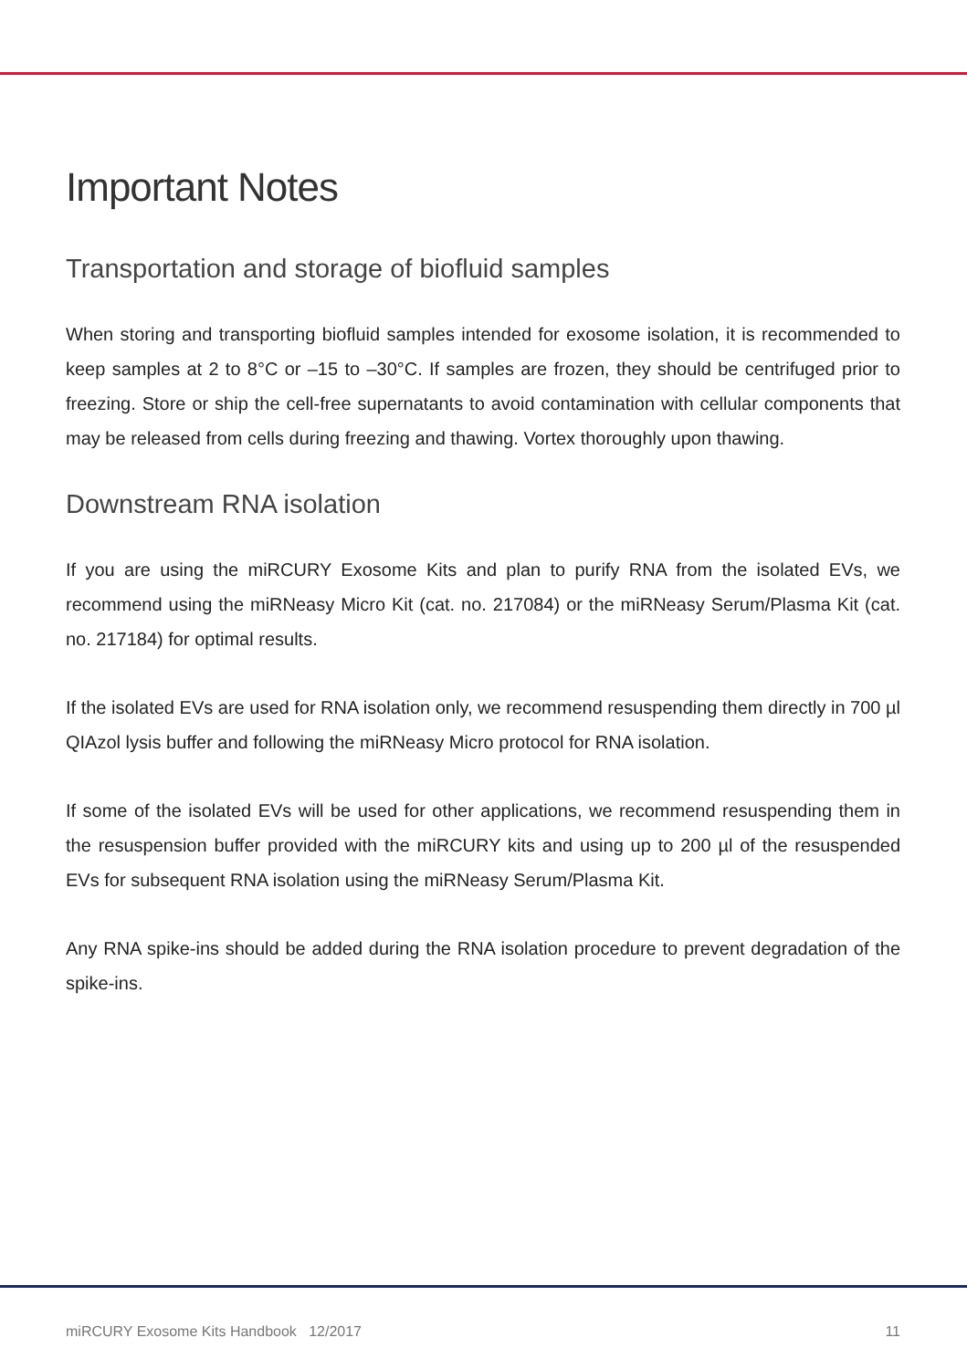Important Notes
Transportation and storage of biofluid samples
When storing and transporting biofluid samples intended for exosome isolation, it is recommended to keep samples at 2 to 8°C or –15 to –30°C. If samples are frozen, they should be centrifuged prior to freezing. Store or ship the cell-free supernatants to avoid contamination with cellular components that may be released from cells during freezing and thawing. Vortex thoroughly upon thawing.
Downstream RNA isolation
If you are using the miRCURY Exosome Kits and plan to purify RNA from the isolated EVs, we recommend using the miRNeasy Micro Kit (cat. no. 217084) or the miRNeasy Serum/Plasma Kit (cat. no. 217184) for optimal results.
If the isolated EVs are used for RNA isolation only, we recommend resuspending them directly in 700 µl QIAzol lysis buffer and following the miRNeasy Micro protocol for RNA isolation.
If some of the isolated EVs will be used for other applications, we recommend resuspending them in the resuspension buffer provided with the miRCURY kits and using up to 200 µl of the resuspended EVs for subsequent RNA isolation using the miRNeasy Serum/Plasma Kit.
Any RNA spike-ins should be added during the RNA isolation procedure to prevent degradation of the spike-ins.
miRCURY Exosome Kits Handbook 12/2017 11